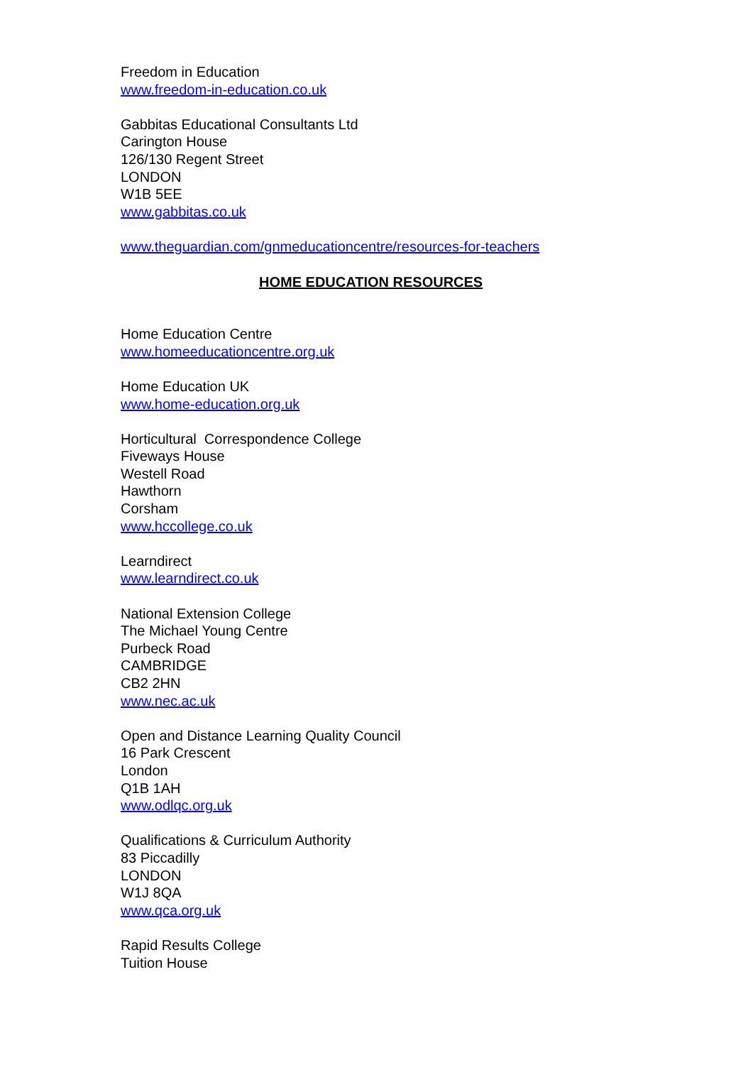Freedom in Education
www.freedom-in-education.co.uk
Gabbitas Educational Consultants Ltd
Carington House
126/130 Regent Street
LONDON
W1B 5EE
www.gabbitas.co.uk
www.theguardian.com/gnmeducationcentre/resources-for-teachers
HOME EDUCATION RESOURCES
Home Education Centre
www.homeeducationcentre.org.uk
Home Education UK
www.home-education.org.uk
Horticultural Correspondence College
Fiveways House
Westell Road
Hawthorn
Corsham
www.hccollege.co.uk
Learndirect
www.learndirect.co.uk
National Extension College
The Michael Young Centre
Purbeck Road
CAMBRIDGE
CB2 2HN
www.nec.ac.uk
Open and Distance Learning Quality Council
16 Park Crescent
London
Q1B 1AH
www.odlqc.org.uk
Qualifications & Curriculum Authority
83 Piccadilly
LONDON
W1J 8QA
www.qca.org.uk
Rapid Results College
Tuition House